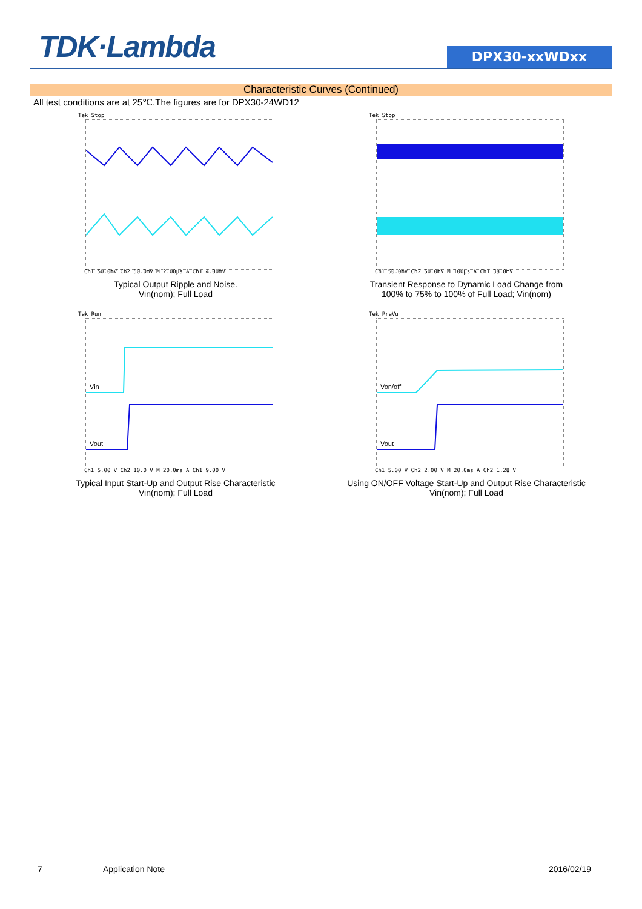TDK·Lambda DPX30-xxWDxx
Characteristic Curves (Continued)
All test conditions are at 25℃.The figures are for DPX30-24WD12
Tek Stop
Ch1 50.0mV Ch2 50.0mV M 2.00µs A Ch1 4.00mV
Typical Output Ripple and Noise.
Vin(nom); Full Load
Tek Stop
Ch1 50.0mV Ch2 50.0mV M 100µs A Ch1 38.0mV
Transient Response to Dynamic Load Change from
100% to 75% to 100% of Full Load; Vin(nom)
Tek Run
Vin
Vout
Ch1 5.00 V Ch2 10.0 V M 20.0ms A Ch1 9.00 V
Typical Input Start-Up and Output Rise Characteristic
Vin(nom); Full Load
Tek PreVu
Von/off
Vout
Ch1 5.00 V Ch2 2.00 V M 20.0ms A Ch2 1.28 V
Using ON/OFF Voltage Start-Up and Output Rise Characteristic
Vin(nom); Full Load
7 Application Note 2016/02/19